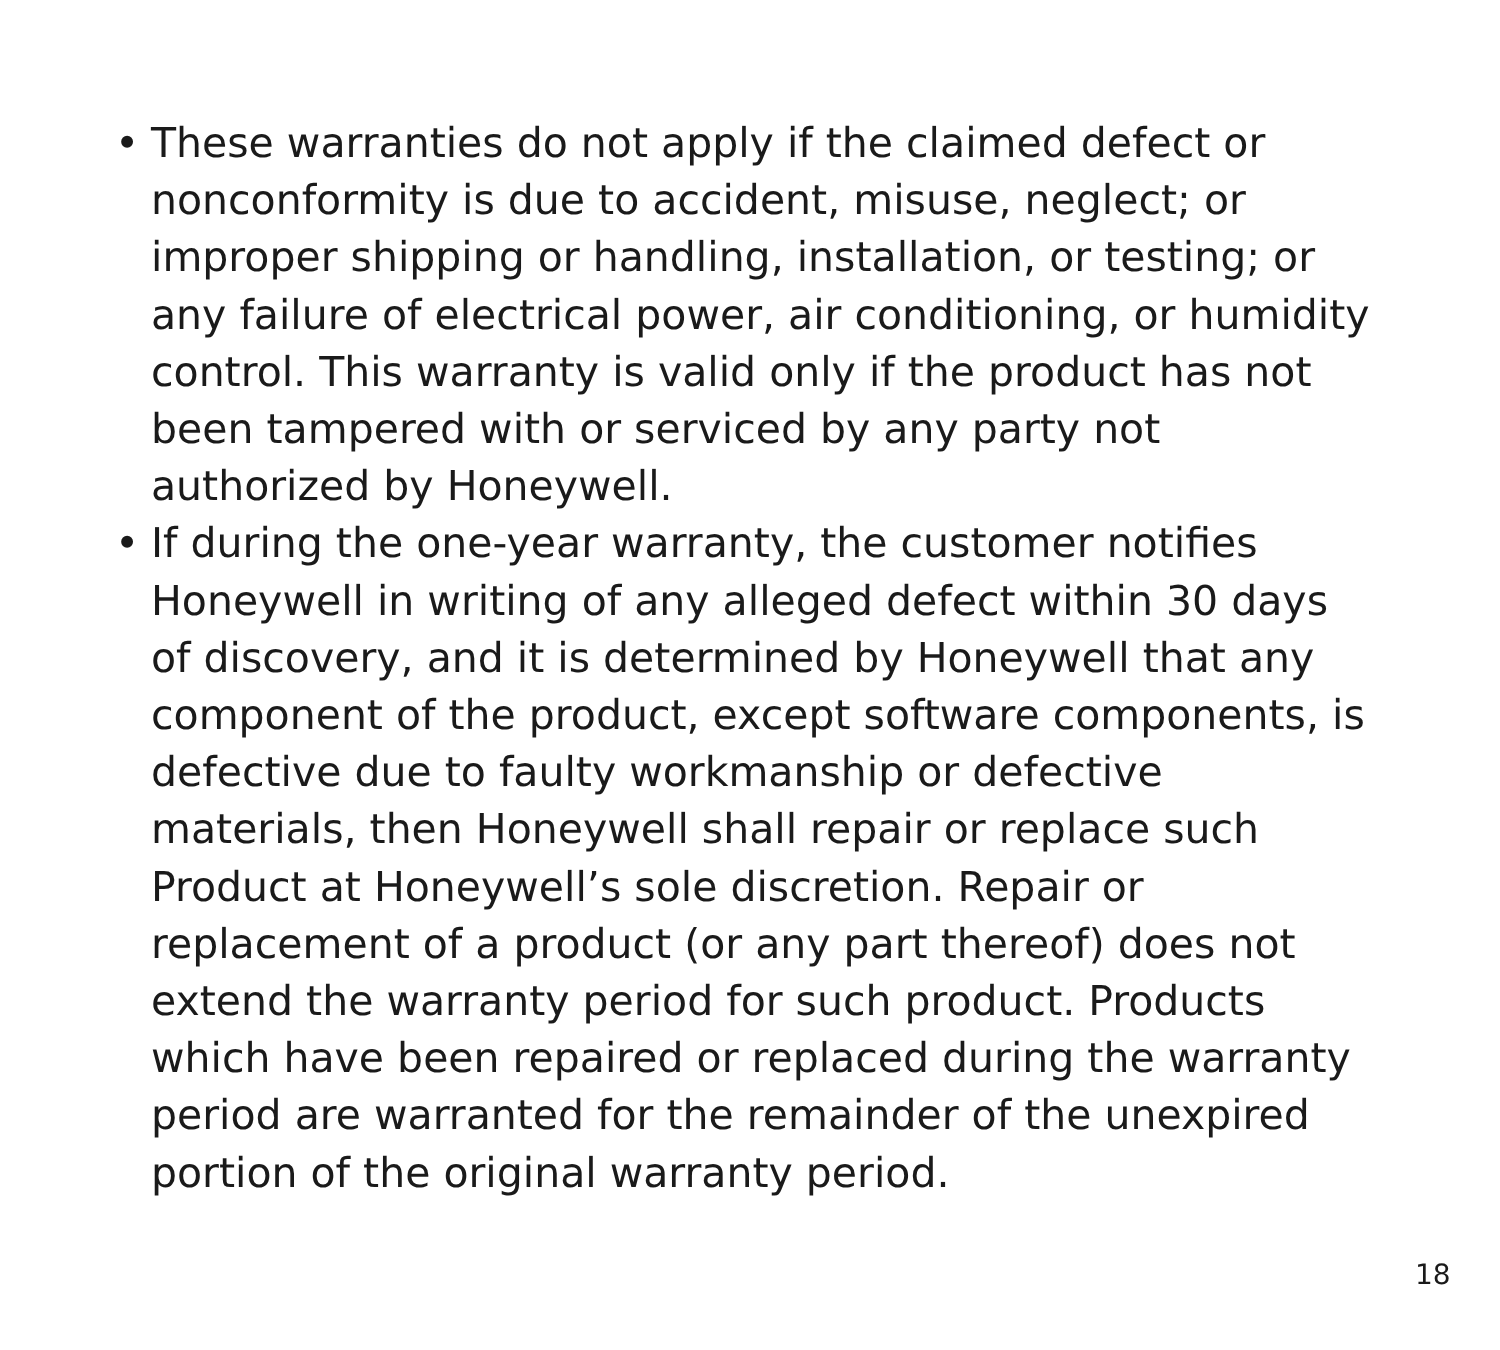• These warranties do not apply if the claimed defect or nonconformity is due to accident, misuse, neglect; or improper shipping or handling, installation, or testing; or any failure of electrical power, air conditioning, or humidity control. This warranty is valid only if the product has not been tampered with or serviced by any party not authorized by Honeywell.
• If during the one-year warranty, the customer notifies Honeywell in writing of any alleged defect within 30 days of discovery, and it is determined by Honeywell that any component of the product, except software components, is defective due to faulty workmanship or defective materials, then Honeywell shall repair or replace such Product at Honeywell’s sole discretion. Repair or replacement of a product (or any part thereof) does not extend the warranty period for such product. Products which have been repaired or replaced during the warranty period are warranted for the remainder of the unexpired portion of the original warranty period.
18